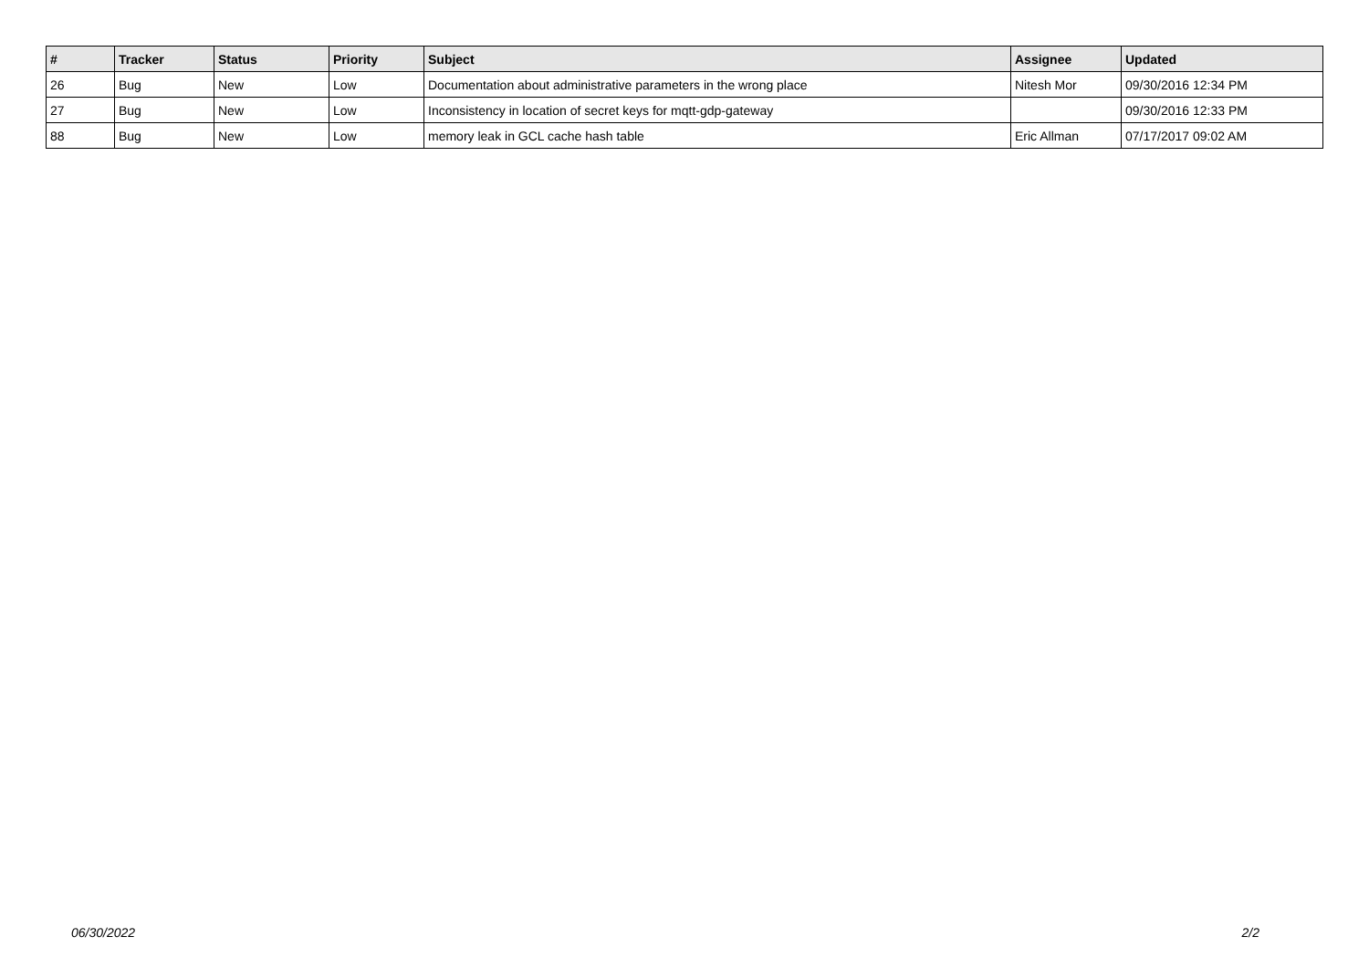| # | Tracker | Status | Priority | Subject | Assignee | Updated |
| --- | --- | --- | --- | --- | --- | --- |
| 26 | Bug | New | Low | Documentation about administrative parameters in the wrong place | Nitesh Mor | 09/30/2016 12:34 PM |
| 27 | Bug | New | Low | Inconsistency in location of secret keys for mqtt-gdp-gateway | | 09/30/2016 12:33 PM |
| 88 | Bug | New | Low | memory leak in GCL cache hash table | Eric Allman | 07/17/2017 09:02 AM |
06/30/2022 2/2